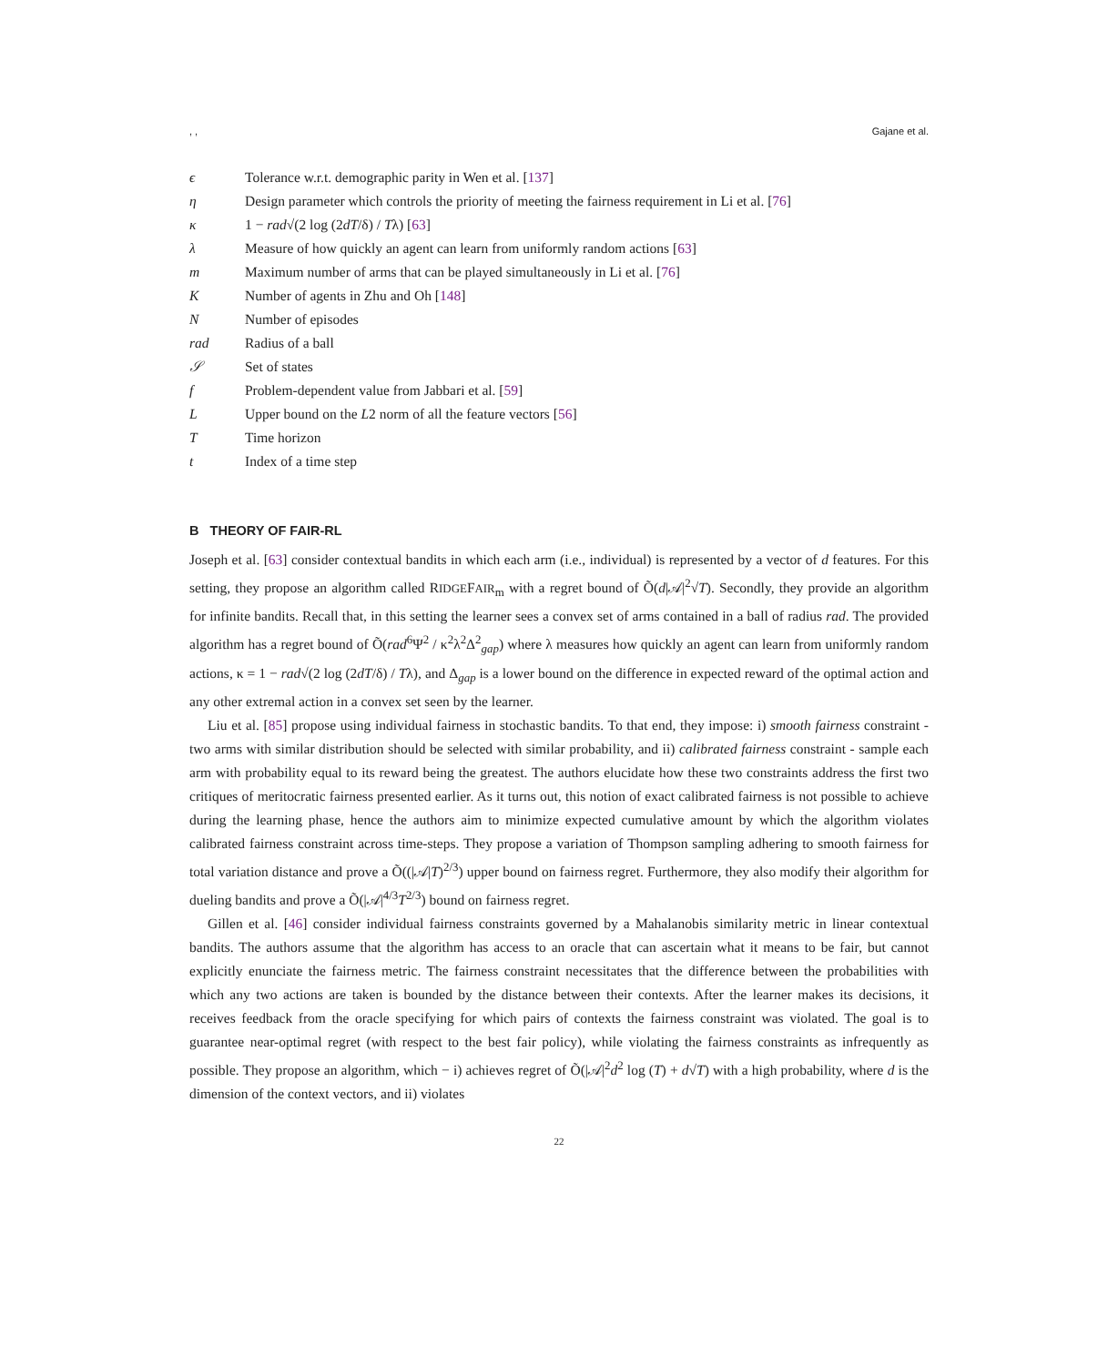, , Gajane et al.
ϵ Tolerance w.r.t. demographic parity in Wen et al. [137]
η Design parameter which controls the priority of meeting the fairness requirement in Li et al. [76]
κ 1 − rad√(2 log (2dT/δ) / Tλ) [63]
λ Measure of how quickly an agent can learn from uniformly random actions [63]
m Maximum number of arms that can be played simultaneously in Li et al. [76]
K Number of agents in Zhu and Oh [148]
N Number of episodes
rad Radius of a ball
𝒮 Set of states
f Problem-dependent value from Jabbari et al. [59]
L Upper bound on the L2 norm of all the feature vectors [56]
T Time horizon
t Index of a time step
B THEORY OF FAIR-RL
Joseph et al. [63] consider contextual bandits in which each arm (i.e., individual) is represented by a vector of d features. For this setting, they propose an algorithm called RIDGEFAIR<sub>m</sub> with a regret bound of Õ(d|𝒜|<sup>2</sup>√T). Secondly, they provide an algorithm for infinite bandits. Recall that, in this setting the learner sees a convex set of arms contained in a ball of radius rad. The provided algorithm has a regret bound of Õ(rad<sup>6</sup>Ψ<sup>2</sup> / κ<sup>2</sup>λ<sup>2</sup>Δ<sup>2</sup><sub>gap</sub>) where λ measures how quickly an agent can learn from uniformly random actions, κ = 1 − rad√(2 log (2dT/δ) / Tλ), and Δ<sub>gap</sub> is a lower bound on the difference in expected reward of the optimal action and any other extremal action in a convex set seen by the learner.
Liu et al. [85] propose using individual fairness in stochastic bandits. To that end, they impose: i) smooth fairness constraint - two arms with similar distribution should be selected with similar probability, and ii) calibrated fairness constraint - sample each arm with probability equal to its reward being the greatest. The authors elucidate how these two constraints address the first two critiques of meritocratic fairness presented earlier. As it turns out, this notion of exact calibrated fairness is not possible to achieve during the learning phase, hence the authors aim to minimize expected cumulative amount by which the algorithm violates calibrated fairness constraint across time-steps. They propose a variation of Thompson sampling adhering to smooth fairness for total variation distance and prove a Õ((|𝒜|T)<sup>2/3</sup>) upper bound on fairness regret. Furthermore, they also modify their algorithm for dueling bandits and prove a Õ(|𝒜|<sup>4/3</sup>T<sup>2/3</sup>) bound on fairness regret.
Gillen et al. [46] consider individual fairness constraints governed by a Mahalanobis similarity metric in linear contextual bandits. The authors assume that the algorithm has access to an oracle that can ascertain what it means to be fair, but cannot explicitly enunciate the fairness metric. The fairness constraint necessitates that the difference between the probabilities with which any two actions are taken is bounded by the distance between their contexts. After the learner makes its decisions, it receives feedback from the oracle specifying for which pairs of contexts the fairness constraint was violated. The goal is to guarantee near-optimal regret (with respect to the best fair policy), while violating the fairness constraints as infrequently as possible. They propose an algorithm, which − i) achieves regret of Õ(|𝒜|<sup>2</sup>d<sup>2</sup> log (T) + d√T) with a high probability, where d is the dimension of the context vectors, and ii) violates
22